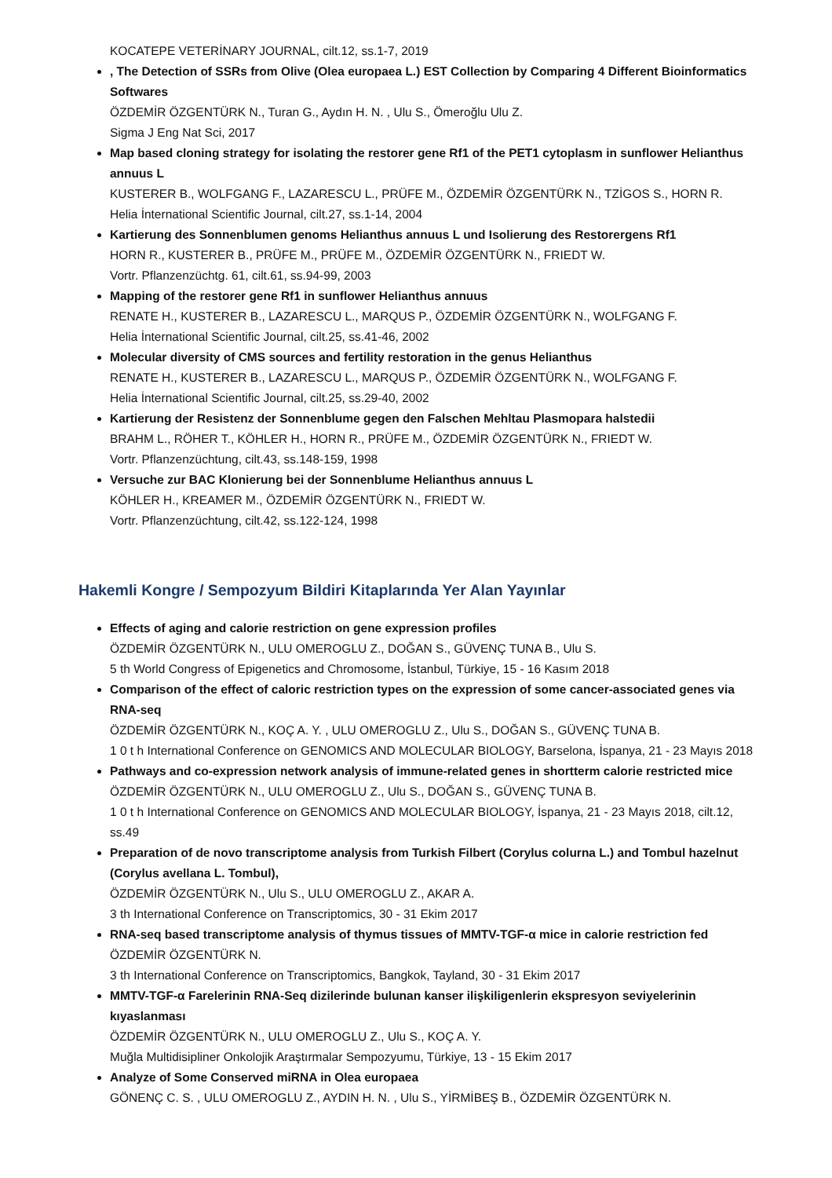KOCATEPE VETERİNARY JOURNAL, cilt.12, ss.1-7, 2019
, The Detection of SSRs from Olive (Olea europaea L.) EST Collection by Comparing 4 Different Bioinformatics Softwares
ÖZDEMİR ÖZGENTÜRK N., Turan G., Aydın H. N. , Ulu S., Ömeroğlu Ulu Z.
Sigma J Eng Nat Sci, 2017
Map based cloning strategy for isolating the restorer gene Rf1 of the PET1 cytoplasm in sunflower Helianthus annuus L
KUSTERER B., WOLFGANG F., LAZARESCU L., PRÜFE M., ÖZDEMİR ÖZGENTÜRK N., TZİGOS S., HORN R.
Helia İnternational Scientific Journal, cilt.27, ss.1-14, 2004
Kartierung des Sonnenblumen genoms Helianthus annuus L und Isolierung des Restorergens Rf1
HORN R., KUSTERER B., PRÜFE M., PRÜFE M., ÖZDEMİR ÖZGENTÜRK N., FRIEDT W.
Vortr. Pflanzenzüchtg. 61, cilt.61, ss.94-99, 2003
Mapping of the restorer gene Rf1 in sunflower Helianthus annuus
RENATE H., KUSTERER B., LAZARESCU L., MARQUS P., ÖZDEMİR ÖZGENTÜRK N., WOLFGANG F.
Helia İnternational Scientific Journal, cilt.25, ss.41-46, 2002
Molecular diversity of CMS sources and fertility restoration in the genus Helianthus
RENATE H., KUSTERER B., LAZARESCU L., MARQUS P., ÖZDEMİR ÖZGENTÜRK N., WOLFGANG F.
Helia İnternational Scientific Journal, cilt.25, ss.29-40, 2002
Kartierung der Resistenz der Sonnenblume gegen den Falschen Mehltau Plasmopara halstedii
BRAHM L., RÖHER T., KÖHLER H., HORN R., PRÜFE M., ÖZDEMİR ÖZGENTÜRK N., FRIEDT W.
Vortr. Pflanzenzüchtung, cilt.43, ss.148-159, 1998
Versuche zur BAC Klonierung bei der Sonnenblume Helianthus annuus L
KÖHLER H., KREAMER M., ÖZDEMİR ÖZGENTÜRK N., FRIEDT W.
Vortr. Pflanzenzüchtung, cilt.42, ss.122-124, 1998
Hakemli Kongre / Sempozyum Bildiri Kitaplarında Yer Alan Yayınlar
Effects of aging and calorie restriction on gene expression profiles
ÖZDEMİR ÖZGENTÜRK N., ULU OMEROGLU Z., DOĞAN S., GÜVENÇ TUNA B., Ulu S.
5 th World Congress of Epigenetics and Chromosome, İstanbul, Türkiye, 15 - 16 Kasım 2018
Comparison of the effect of caloric restriction types on the expression of some cancer-associated genes via RNA-seq
ÖZDEMİR ÖZGENTÜRK N., KOÇ A. Y. , ULU OMEROGLU Z., Ulu S., DOĞAN S., GÜVENÇ TUNA B.
1 0 t h International Conference on GENOMICS AND MOLECULAR BIOLOGY, Barselona, İspanya, 21 - 23 Mayıs 2018
Pathways and co-expression network analysis of immune-related genes in shortterm calorie restricted mice
ÖZDEMİR ÖZGENTÜRK N., ULU OMEROGLU Z., Ulu S., DOĞAN S., GÜVENÇ TUNA B.
1 0 t h International Conference on GENOMICS AND MOLECULAR BIOLOGY, İspanya, 21 - 23 Mayıs 2018, cilt.12, ss.49
Preparation of de novo transcriptome analysis from Turkish Filbert (Corylus colurna L.) and Tombul hazelnut (Corylus avellana L. Tombul),
ÖZDEMİR ÖZGENTÜRK N., Ulu S., ULU OMEROGLU Z., AKAR A.
3 th International Conference on Transcriptomics, 30 - 31 Ekim 2017
RNA-seq based transcriptome analysis of thymus tissues of MMTV-TGF-α mice in calorie restriction fed
ÖZDEMİR ÖZGENTÜRK N.
3 th International Conference on Transcriptomics, Bangkok, Tayland, 30 - 31 Ekim 2017
MMTV-TGF-α Farelerinin RNA-Seq dizilerinde bulunan kanser ilişkiligenlerin ekspresyon seviyelerinin kıyaslanması
ÖZDEMİR ÖZGENTÜRK N., ULU OMEROGLU Z., Ulu S., KOÇ A. Y.
Muğla Multidisipliner Onkolojik Araştırmalar Sempozyumu, Türkiye, 13 - 15 Ekim 2017
Analyze of Some Conserved miRNA in Olea europaea
GÖNENÇ C. S. , ULU OMEROGLU Z., AYDIN H. N. , Ulu S., YİRMİBEŞ B., ÖZDEMİR ÖZGENTÜRK N.